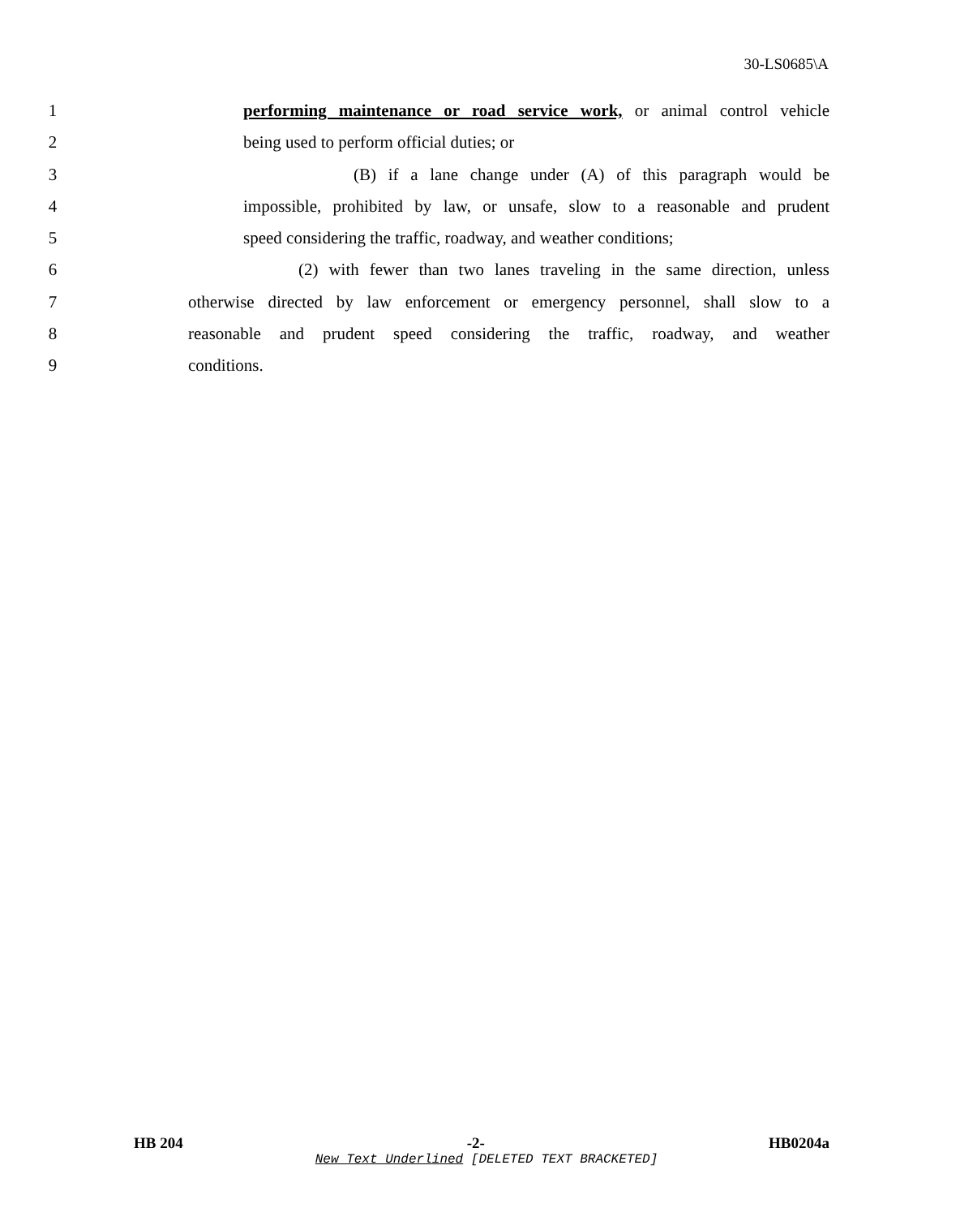30-LS0685\A
1 performing maintenance or road service work, or animal control vehicle
2 being used to perform official duties; or
3 (B) if a lane change under (A) of this paragraph would be
4 impossible, prohibited by law, or unsafe, slow to a reasonable and prudent
5 speed considering the traffic, roadway, and weather conditions;
6 (2) with fewer than two lanes traveling in the same direction, unless
7 otherwise directed by law enforcement or emergency personnel, shall slow to a
8 reasonable and prudent speed considering the traffic, roadway, and weather
9 conditions.
HB 204 -2- HB0204a
New Text Underlined [DELETED TEXT BRACKETED]